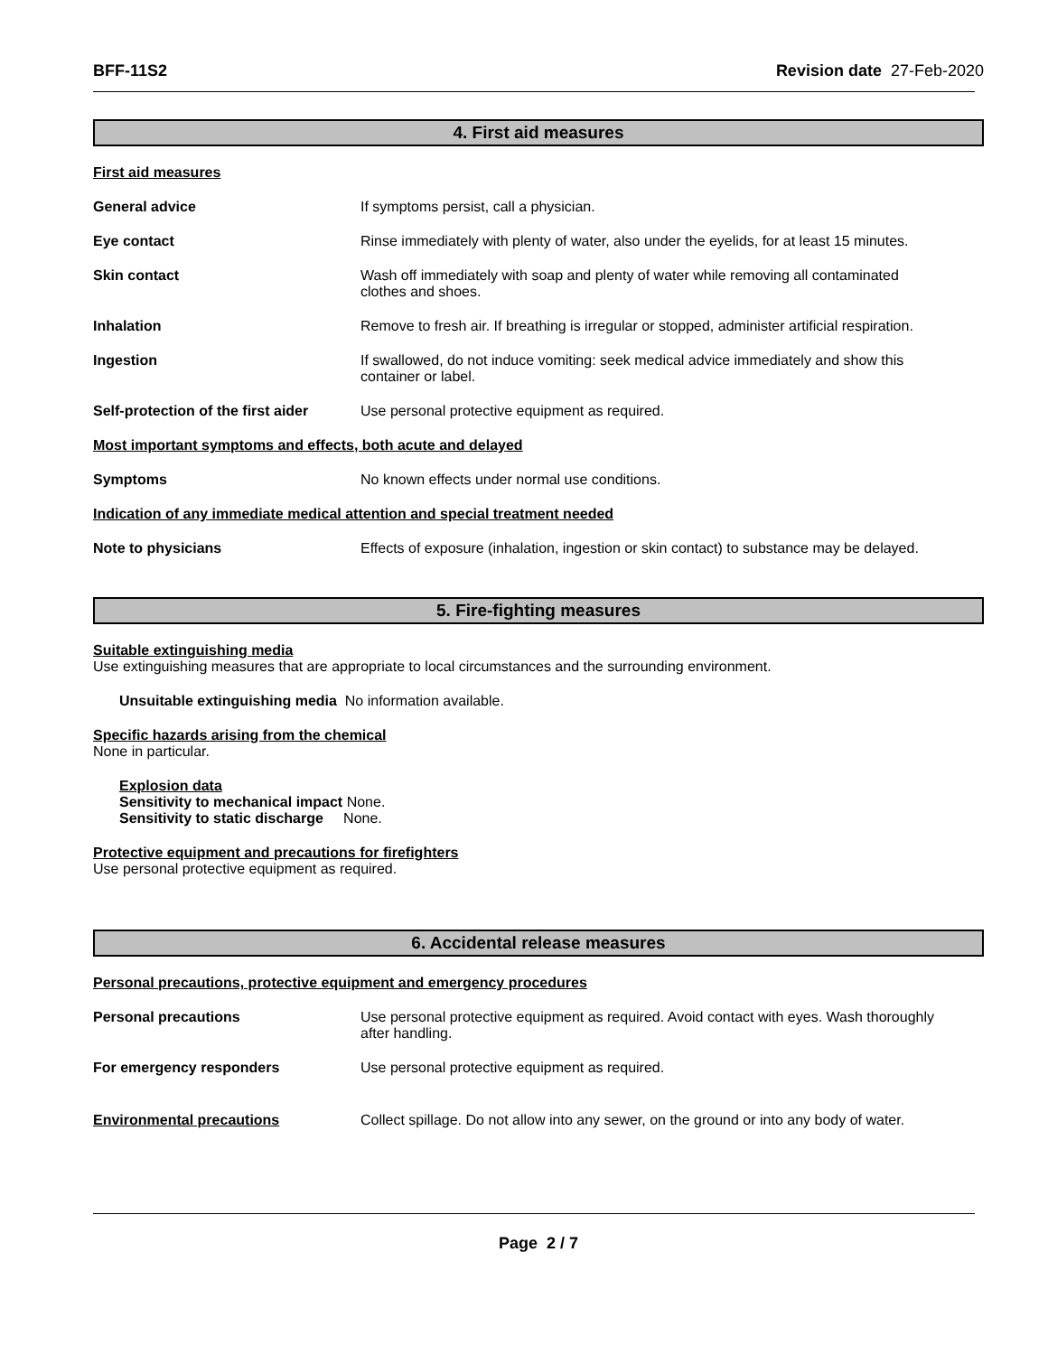BFF-11S2 Revision date 27-Feb-2020
4. First aid measures
First aid measures
General advice If symptoms persist, call a physician.
Eye contact Rinse immediately with plenty of water, also under the eyelids, for at least 15 minutes.
Skin contact Wash off immediately with soap and plenty of water while removing all contaminated
clothes and shoes.
Inhalation Remove to fresh air. If breathing is irregular or stopped, administer artificial respiration.
Ingestion If swallowed, do not induce vomiting: seek medical advice immediately and show this
container or label.
Self-protection of the first aider
Use personal protective equipment as required.
Most important symptoms and effects, both acute and delayed
Symptoms No known effects under normal use conditions.
Indication of any immediate medical attention and special treatment needed
Note to physicians Effects of exposure (inhalation, ingestion or skin contact) to substance may be delayed.
5. Fire-fighting measures
Suitable extinguishing media
Use extinguishing measures that are appropriate to local circumstances and the surrounding environment.
Unsuitable extinguishing media No information available.
Specific hazards arising from the chemical
None in particular.
Explosion data
Sensitivity to mechanical impact None.
Sensitivity to static discharge None.
Protective equipment and precautions for firefighters
Use personal protective equipment as required.
6. Accidental release measures
Personal precautions, protective equipment and emergency procedures
Personal precautions Use personal protective equipment as required. Avoid contact with eyes. Wash thoroughly
after handling.
For emergency responders Use personal protective equipment as required.
Environmental precautions Collect spillage. Do not allow into any sewer, on the ground or into any body of water.
Page 2 / 7